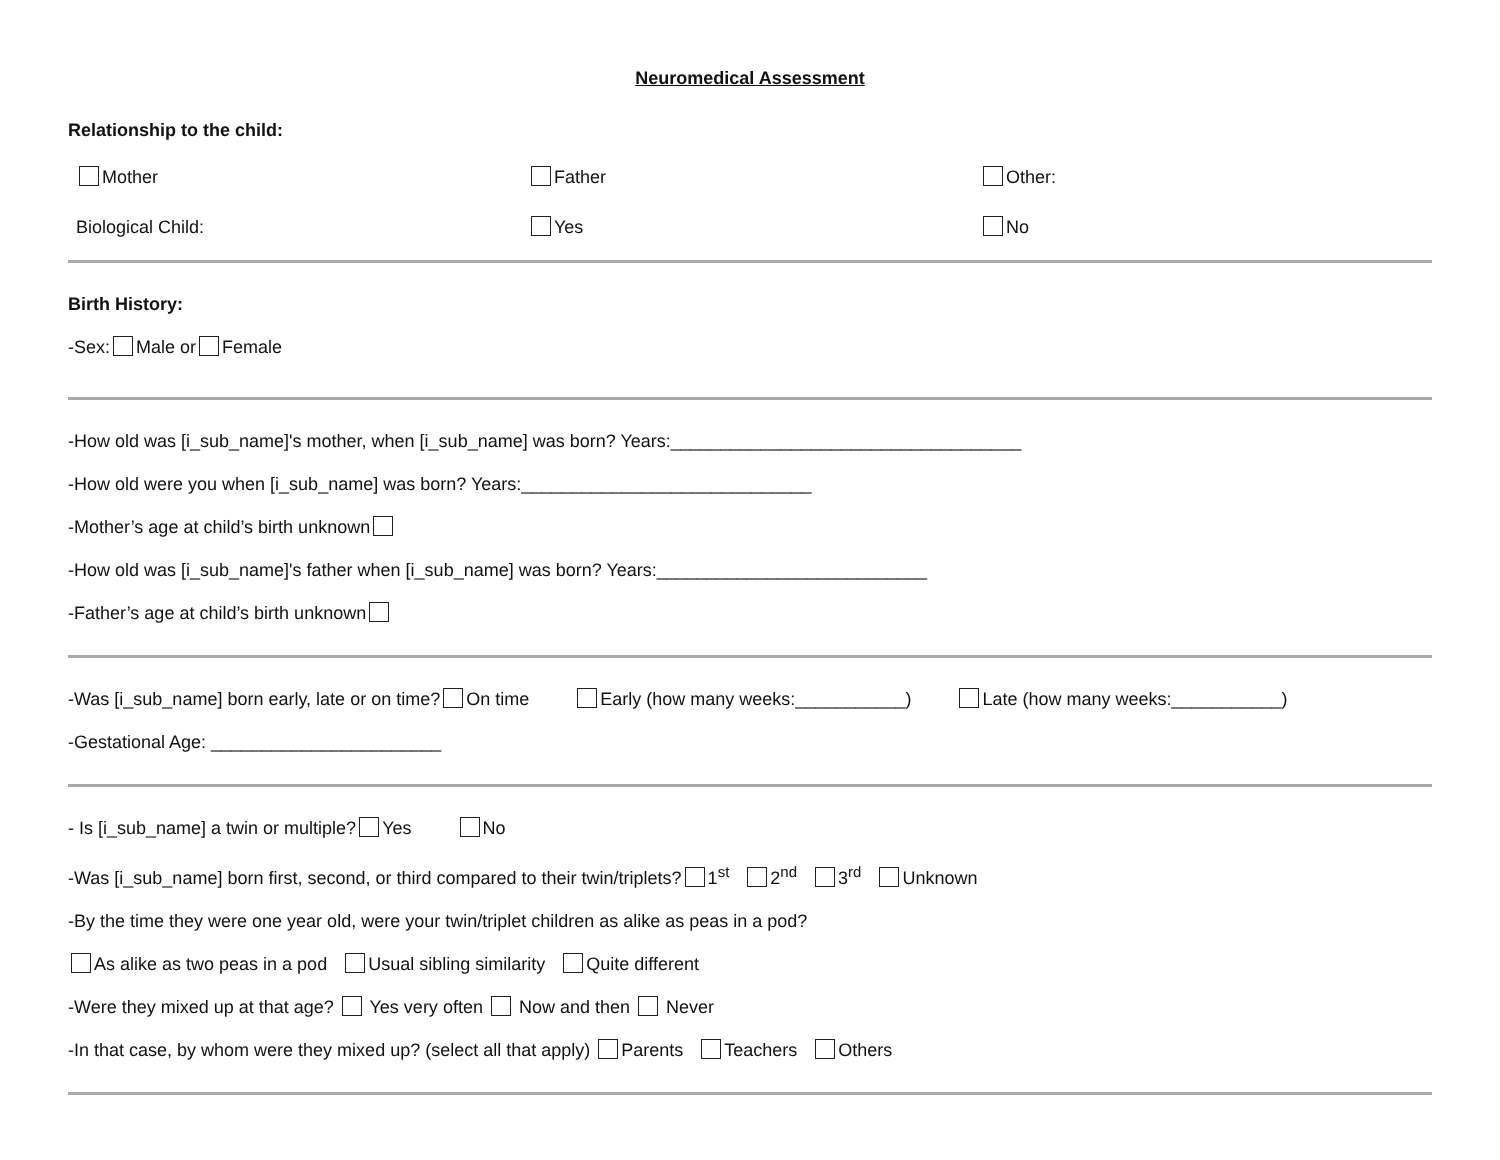Neuromedical Assessment
Relationship to the child:
Mother Father Other:
Biological Child: Yes No
Birth History:
-Sex: Male or Female
-How old was [i_sub_name]'s mother, when [i_sub_name] was born? Years:___________________________________
-How old were you when [i_sub_name] was born? Years:_____________________________
-Mother’s age at child’s birth unknown
-How old was [i_sub_name]'s father when [i_sub_name] was born? Years:___________________________
-Father’s age at child’s birth unknown
-Was [i_sub_name] born early, late or on time? On time Early (how many weeks:___________) Late (how many weeks:___________)
-Gestational Age: _______________________
- Is [i_sub_name] a twin or multiple? Yes No
-Was [i_sub_name] born first, second, or third compared to their twin/triplets? 1<sup>st</sup> 2<sup>nd</sup> 3<sup>rd</sup> Unknown
-By the time they were one year old, were your twin/triplet children as alike as peas in a pod?
As alike as two peas in a pod Usual sibling similarity Quite different
-Were they mixed up at that age? Yes very often Now and then Never
-In that case, by whom were they mixed up? (select all that apply) Parents Teachers Others